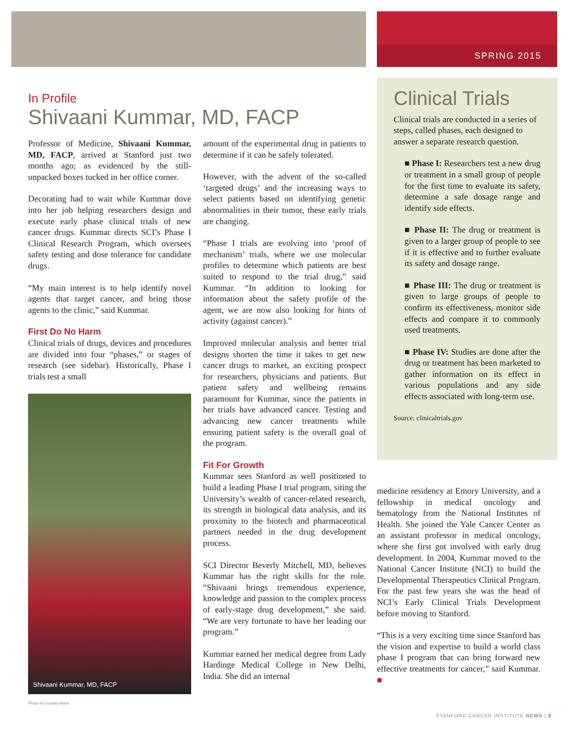SPRING 2015
In Profile
Shivaani Kummar, MD, FACP
Professor of Medicine, Shivaani Kummar, MD, FACP, arrived at Stanford just two months ago; as evidenced by the still-unpacked boxes tucked in her office corner.
Decorating had to wait while Kummar dove into her job helping researchers design and execute early phase clinical trials of new cancer drugs. Kummar directs SCI’s Phase I Clinical Research Program, which oversees safety testing and dose tolerance for candidate drugs.
“My main interest is to help identify novel agents that target cancer, and bring those agents to the clinic,” said Kummar.
First Do No Harm
Clinical trials of drugs, devices and procedures are divided into four “phases,” or stages of research (see sidebar). Historically, Phase I trials test a small
Shivaani Kummar, MD, FACP
Photo by Lindsey Baker
amount of the experimental drug in patients to determine if it can be safely tolerated.
However, with the advent of the so-called ‘targeted drugs’ and the increasing ways to select patients based on identifying genetic abnormalities in their tumor, these early trials are changing.
“Phase I trials are evolving into ‘proof of mechanism’ trials, where we use molecular profiles to determine which patients are best suited to respond to the trial drug,” said Kummar. “In addition to looking for information about the safety profile of the agent, we are now also looking for hints of activity (against cancer).”
Improved molecular analysis and better trial designs shorten the time it takes to get new cancer drugs to market, an exciting prospect for researchers, physicians and patients. But patient safety and wellbeing remains paramount for Kummar, since the patients in her trials have advanced cancer. Testing and advancing new cancer treatments while ensuring patient safety is the overall goal of the program.
Fit For Growth
Kummar sees Stanford as well positioned to build a leading Phase I trial program, siting the University’s wealth of cancer-related research, its strength in biological data analysis, and its proximity to the biotech and pharmaceutical partners needed in the drug development process.
SCI Director Beverly Mitchell, MD, believes Kummar has the right skills for the role. “Shivaani brings tremendous experience, knowledge and passion to the complex process of early-stage drug development,” she said. “We are very fortunate to have her leading our program.”
Kummar earned her medical degree from Lady Hardinge Medical College in New Delhi, India. She did an internal
Clinical Trials
Clinical trials are conducted in a series of steps, called phases, each designed to answer a separate research question.
■ Phase I: Researchers test a new drug or treatment in a small group of people for the first time to evaluate its safety, determine a safe dosage range and identify side effects.
■ Phase II: The drug or treatment is given to a larger group of people to see if it is effective and to further evaluate its safety and dosage range.
■ Phase III: The drug or treatment is given to large groups of people to confirm its effectiveness, monitor side effects and compare it to commonly used treatments.
■ Phase IV: Studies are done after the drug or treatment has been marketed to gather information on its effect in various populations and any side effects associated with long-term use.
Source: clinicaltrials.gov
medicine residency at Emory University, and a fellowship in medical oncology and hematology from the National Institutes of Health. She joined the Yale Cancer Center as an assistant professor in medical oncology, where she first got involved with early drug development. In 2004, Kummar moved to the National Cancer Institute (NCI) to build the Developmental Therapeutics Clinical Program. For the past few years she was the head of NCI’s Early Clinical Trials Development before moving to Stanford.
“This is a very exciting time since Stanford has the vision and expertise to build a world class phase I program that can bring forward new effective treatments for cancer,” said Kummar. ■
STANFORD CANCER INSTITUTE NEWS | 3